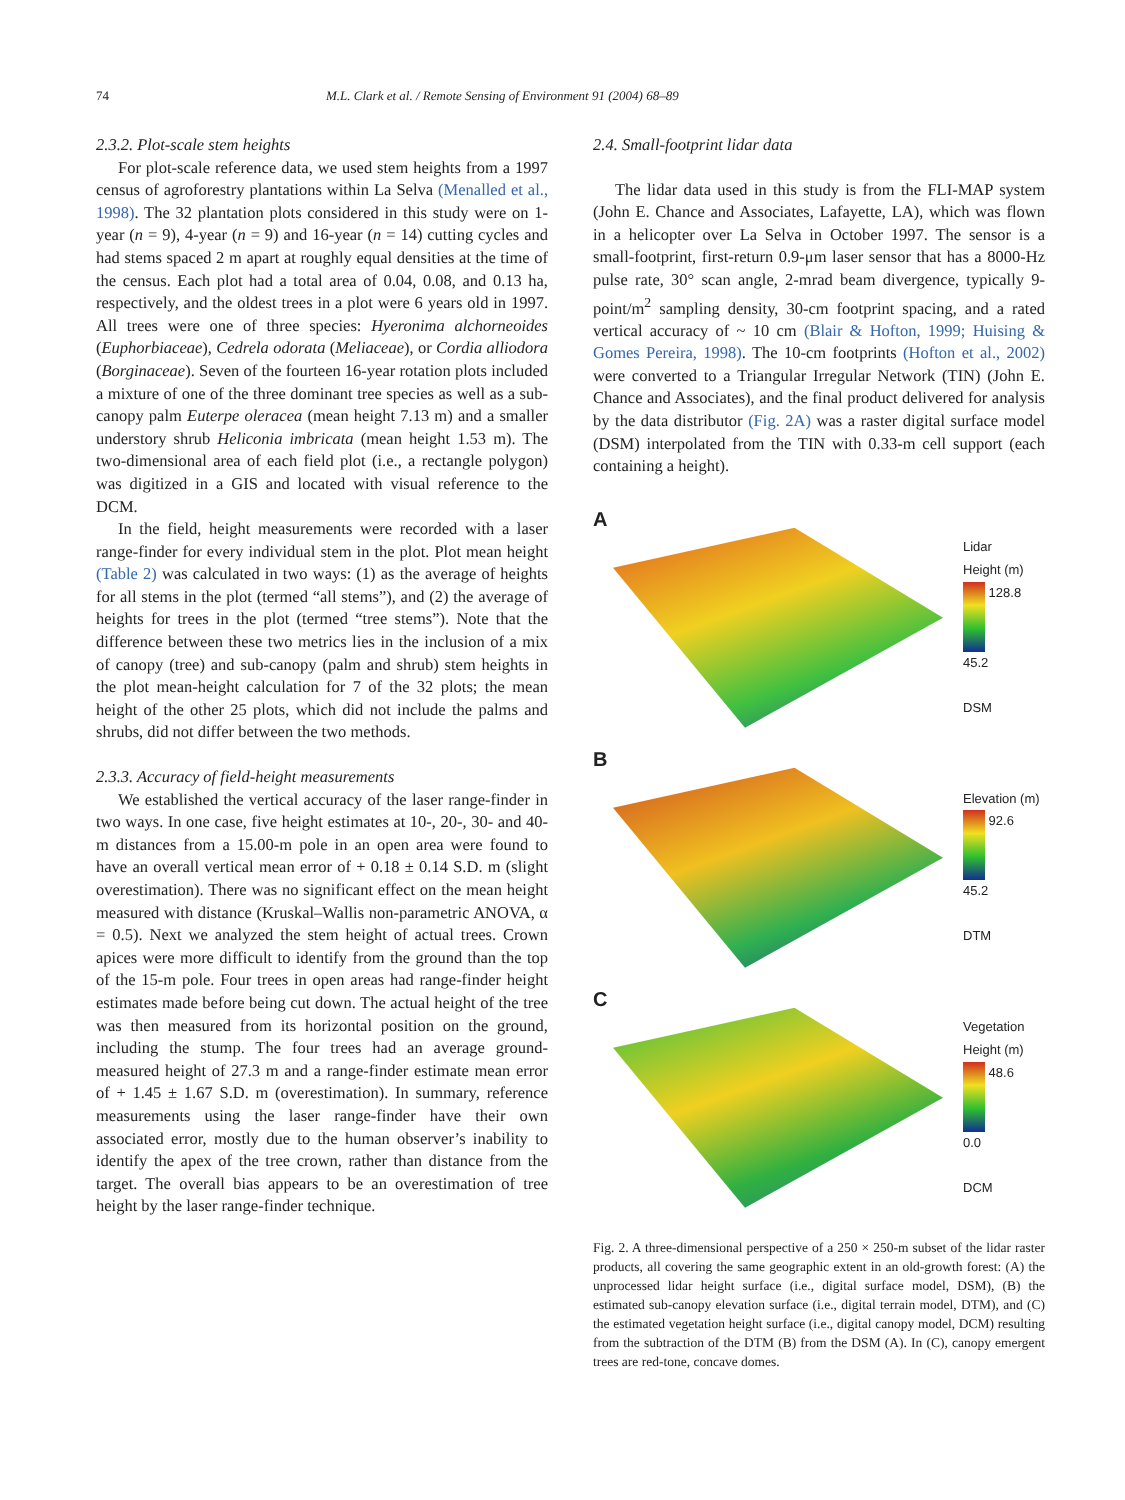74 M.L. Clark et al. / Remote Sensing of Environment 91 (2004) 68–89
2.3.2. Plot-scale stem heights
For plot-scale reference data, we used stem heights from a 1997 census of agroforestry plantations within La Selva (Menalled et al., 1998). The 32 plantation plots considered in this study were on 1-year (n = 9), 4-year (n = 9) and 16-year (n = 14) cutting cycles and had stems spaced 2 m apart at roughly equal densities at the time of the census. Each plot had a total area of 0.04, 0.08, and 0.13 ha, respectively, and the oldest trees in a plot were 6 years old in 1997. All trees were one of three species: Hyeronima alchorneoides (Euphorbiaceae), Cedrela odorata (Meliaceae), or Cordia alliodora (Borginaceae). Seven of the fourteen 16-year rotation plots included a mixture of one of the three dominant tree species as well as a sub-canopy palm Euterpe oleracea (mean height 7.13 m) and a smaller understory shrub Heliconia imbricata (mean height 1.53 m). The two-dimensional area of each field plot (i.e., a rectangle polygon) was digitized in a GIS and located with visual reference to the DCM.
In the field, height measurements were recorded with a laser range-finder for every individual stem in the plot. Plot mean height (Table 2) was calculated in two ways: (1) as the average of heights for all stems in the plot (termed “all stems”), and (2) the average of heights for trees in the plot (termed “tree stems”). Note that the difference between these two metrics lies in the inclusion of a mix of canopy (tree) and sub-canopy (palm and shrub) stem heights in the plot mean-height calculation for 7 of the 32 plots; the mean height of the other 25 plots, which did not include the palms and shrubs, did not differ between the two methods.
2.3.3. Accuracy of field-height measurements
We established the vertical accuracy of the laser range-finder in two ways. In one case, five height estimates at 10-, 20-, 30- and 40-m distances from a 15.00-m pole in an open area were found to have an overall vertical mean error of + 0.18 ± 0.14 S.D. m (slight overestimation). There was no significant effect on the mean height measured with distance (Kruskal–Wallis non-parametric ANOVA, α = 0.5). Next we analyzed the stem height of actual trees. Crown apices were more difficult to identify from the ground than the top of the 15-m pole. Four trees in open areas had range-finder height estimates made before being cut down. The actual height of the tree was then measured from its horizontal position on the ground, including the stump. The four trees had an average ground-measured height of 27.3 m and a range-finder estimate mean error of + 1.45 ± 1.67 S.D. m (overestimation). In summary, reference measurements using the laser range-finder have their own associated error, mostly due to the human observer’s inability to identify the apex of the tree crown, rather than distance from the target. The overall bias appears to be an overestimation of tree height by the laser range-finder technique.
2.4. Small-footprint lidar data
The lidar data used in this study is from the FLI-MAP system (John E. Chance and Associates, Lafayette, LA), which was flown in a helicopter over La Selva in October 1997. The sensor is a small-footprint, first-return 0.9-μm laser sensor that has a 8000-Hz pulse rate, 30° scan angle, 2-mrad beam divergence, typically 9-point/m<sup>2</sup> sampling density, 30-cm footprint spacing, and a rated vertical accuracy of ~ 10 cm (Blair & Hofton, 1999; Huising & Gomes Pereira, 1998). The 10-cm footprints (Hofton et al., 2002) were converted to a Triangular Irregular Network (TIN) (John E. Chance and Associates), and the final product delivered for analysis by the data distributor (Fig. 2A) was a raster digital surface model (DSM) interpolated from the TIN with 0.33-m cell support (each containing a height).
A
Lidar
Height (m)
128.8
45.2
DSM
B
Elevation (m)
92.6
45.2
DTM
C
Vegetation
Height (m)
48.6
0.0
DCM
Fig. 2. A three-dimensional perspective of a 250 × 250-m subset of the lidar raster products, all covering the same geographic extent in an old-growth forest: (A) the unprocessed lidar height surface (i.e., digital surface model, DSM), (B) the estimated sub-canopy elevation surface (i.e., digital terrain model, DTM), and (C) the estimated vegetation height surface (i.e., digital canopy model, DCM) resulting from the subtraction of the DTM (B) from the DSM (A). In (C), canopy emergent trees are red-tone, concave domes.